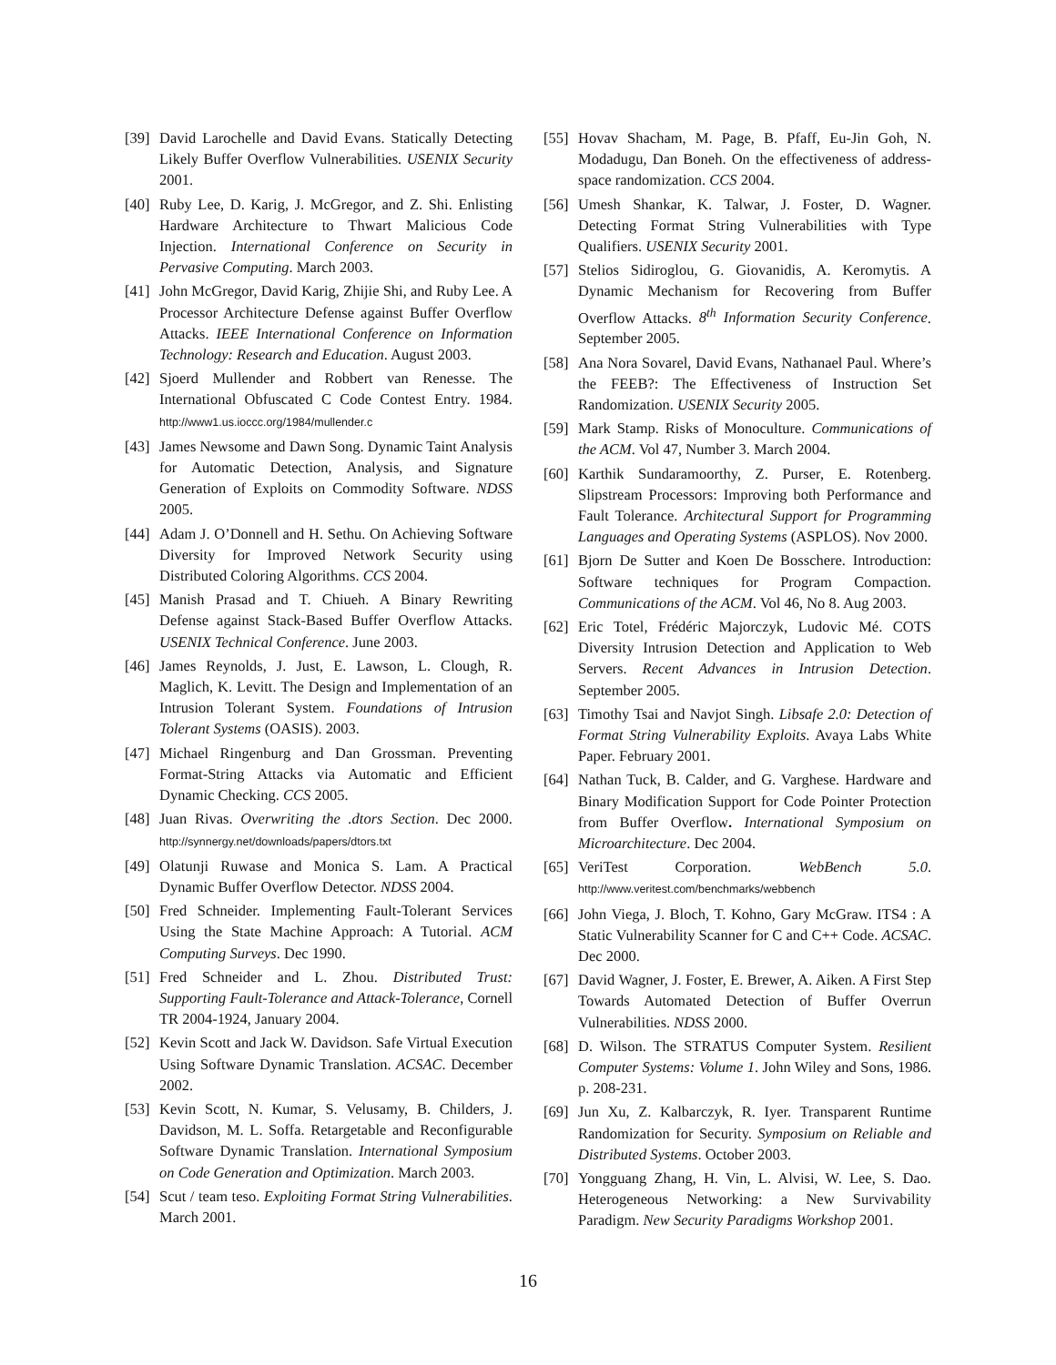[39] David Larochelle and David Evans. Statically Detecting Likely Buffer Overflow Vulnerabilities. USENIX Security 2001.
[40] Ruby Lee, D. Karig, J. McGregor, and Z. Shi. Enlisting Hardware Architecture to Thwart Malicious Code Injection. International Conference on Security in Pervasive Computing. March 2003.
[41] John McGregor, David Karig, Zhijie Shi, and Ruby Lee. A Processor Architecture Defense against Buffer Overflow Attacks. IEEE International Conference on Information Technology: Research and Education. August 2003.
[42] Sjoerd Mullender and Robbert van Renesse. The International Obfuscated C Code Contest Entry. 1984. http://www1.us.ioccc.org/1984/mullender.c
[43] James Newsome and Dawn Song. Dynamic Taint Analysis for Automatic Detection, Analysis, and Signature Generation of Exploits on Commodity Software. NDSS 2005.
[44] Adam J. O’Donnell and H. Sethu. On Achieving Software Diversity for Improved Network Security using Distributed Coloring Algorithms. CCS 2004.
[45] Manish Prasad and T. Chiueh. A Binary Rewriting Defense against Stack-Based Buffer Overflow Attacks. USENIX Technical Conference. June 2003.
[46] James Reynolds, J. Just, E. Lawson, L. Clough, R. Maglich, K. Levitt. The Design and Implementation of an Intrusion Tolerant System. Foundations of Intrusion Tolerant Systems (OASIS). 2003.
[47] Michael Ringenburg and Dan Grossman. Preventing Format-String Attacks via Automatic and Efficient Dynamic Checking. CCS 2005.
[48] Juan Rivas. Overwriting the .dtors Section. Dec 2000. http://synnergy.net/downloads/papers/dtors.txt
[49] Olatunji Ruwase and Monica S. Lam. A Practical Dynamic Buffer Overflow Detector. NDSS 2004.
[50] Fred Schneider. Implementing Fault-Tolerant Services Using the State Machine Approach: A Tutorial. ACM Computing Surveys. Dec 1990.
[51] Fred Schneider and L. Zhou. Distributed Trust: Supporting Fault-Tolerance and Attack-Tolerance, Cornell TR 2004-1924, January 2004.
[52] Kevin Scott and Jack W. Davidson. Safe Virtual Execution Using Software Dynamic Translation. ACSAC. December 2002.
[53] Kevin Scott, N. Kumar, S. Velusamy, B. Childers, J. Davidson, M. L. Soffa. Retargetable and Reconfigurable Software Dynamic Translation. International Symposium on Code Generation and Optimization. March 2003.
[54] Scut / team teso. Exploiting Format String Vulnerabilities. March 2001.
[55] Hovav Shacham, M. Page, B. Pfaff, Eu-Jin Goh, N. Modadugu, Dan Boneh. On the effectiveness of address-space randomization. CCS 2004.
[56] Umesh Shankar, K. Talwar, J. Foster, D. Wagner. Detecting Format String Vulnerabilities with Type Qualifiers. USENIX Security 2001.
[57] Stelios Sidiroglou, G. Giovanidis, A. Keromytis. A Dynamic Mechanism for Recovering from Buffer Overflow Attacks. 8<sup>th</sup> Information Security Conference. September 2005.
[58] Ana Nora Sovarel, David Evans, Nathanael Paul. Where’s the FEEB?: The Effectiveness of Instruction Set Randomization. USENIX Security 2005.
[59] Mark Stamp. Risks of Monoculture. Communications of the ACM. Vol 47, Number 3. March 2004.
[60] Karthik Sundaramoorthy, Z. Purser, E. Rotenberg. Slipstream Processors: Improving both Performance and Fault Tolerance. Architectural Support for Programming Languages and Operating Systems (ASPLOS). Nov 2000.
[61] Bjorn De Sutter and Koen De Bosschere. Introduction: Software techniques for Program Compaction. Communications of the ACM. Vol 46, No 8. Aug 2003.
[62] Eric Totel, Frédéric Majorczyk, Ludovic Mé. COTS Diversity Intrusion Detection and Application to Web Servers. Recent Advances in Intrusion Detection. September 2005.
[63] Timothy Tsai and Navjot Singh. Libsafe 2.0: Detection of Format String Vulnerability Exploits. Avaya Labs White Paper. February 2001.
[64] Nathan Tuck, B. Calder, and G. Varghese. Hardware and Binary Modification Support for Code Pointer Protection from Buffer Overflow. International Symposium on Microarchitecture. Dec 2004.
[65] VeriTest Corporation. WebBench 5.0. http://www.veritest.com/benchmarks/webbench
[66] John Viega, J. Bloch, T. Kohno, Gary McGraw. ITS4 : A Static Vulnerability Scanner for C and C++ Code. ACSAC. Dec 2000.
[67] David Wagner, J. Foster, E. Brewer, A. Aiken. A First Step Towards Automated Detection of Buffer Overrun Vulnerabilities. NDSS 2000.
[68] D. Wilson. The STRATUS Computer System. Resilient Computer Systems: Volume 1. John Wiley and Sons, 1986. p. 208-231.
[69] Jun Xu, Z. Kalbarczyk, R. Iyer. Transparent Runtime Randomization for Security. Symposium on Reliable and Distributed Systems. October 2003.
[70] Yongguang Zhang, H. Vin, L. Alvisi, W. Lee, S. Dao. Heterogeneous Networking: a New Survivability Paradigm. New Security Paradigms Workshop 2001.
16